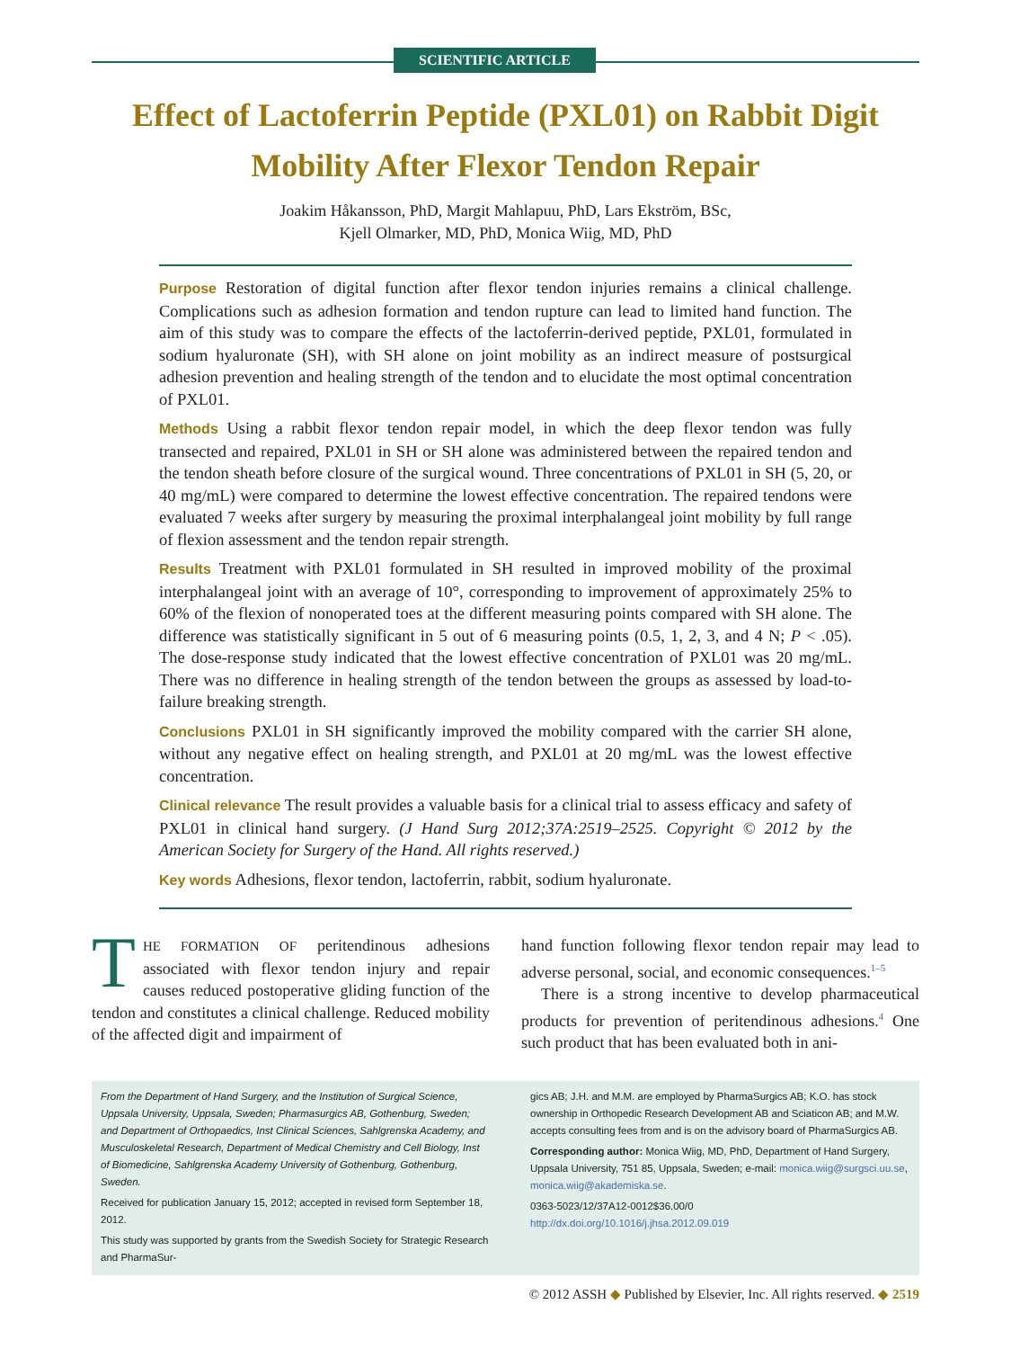SCIENTIFIC ARTICLE
Effect of Lactoferrin Peptide (PXL01) on Rabbit Digit
Mobility After Flexor Tendon Repair
Joakim Håkansson, PhD, Margit Mahlapuu, PhD, Lars Ekström, BSc,
Kjell Olmarker, MD, PhD, Monica Wiig, MD, PhD
Purpose Restoration of digital function after flexor tendon injuries remains a clinical challenge. Complications such as adhesion formation and tendon rupture can lead to limited hand function. The aim of this study was to compare the effects of the lactoferrin-derived peptide, PXL01, formulated in sodium hyaluronate (SH), with SH alone on joint mobility as an indirect measure of postsurgical adhesion prevention and healing strength of the tendon and to elucidate the most optimal concentration of PXL01.
Methods Using a rabbit flexor tendon repair model, in which the deep flexor tendon was fully transected and repaired, PXL01 in SH or SH alone was administered between the repaired tendon and the tendon sheath before closure of the surgical wound. Three concentrations of PXL01 in SH (5, 20, or 40 mg/mL) were compared to determine the lowest effective concentration. The repaired tendons were evaluated 7 weeks after surgery by measuring the proximal interphalangeal joint mobility by full range of flexion assessment and the tendon repair strength.
Results Treatment with PXL01 formulated in SH resulted in improved mobility of the proximal interphalangeal joint with an average of 10°, corresponding to improvement of approximately 25% to 60% of the flexion of nonoperated toes at the different measuring points compared with SH alone. The difference was statistically significant in 5 out of 6 measuring points (0.5, 1, 2, 3, and 4 N; P < .05). The dose-response study indicated that the lowest effective concentration of PXL01 was 20 mg/mL. There was no difference in healing strength of the tendon between the groups as assessed by load-to-failure breaking strength.
Conclusions PXL01 in SH significantly improved the mobility compared with the carrier SH alone, without any negative effect on healing strength, and PXL01 at 20 mg/mL was the lowest effective concentration.
Clinical relevance The result provides a valuable basis for a clinical trial to assess efficacy and safety of PXL01 in clinical hand surgery. (J Hand Surg 2012;37A:2519–2525. Copyright © 2012 by the American Society for Surgery of the Hand. All rights reserved.)
Key words Adhesions, flexor tendon, lactoferrin, rabbit, sodium hyaluronate.
THE FORMATION OF peritendinous adhesions associated with flexor tendon injury and repair causes reduced postoperative gliding function of the tendon and constitutes a clinical challenge. Reduced mobility of the affected digit and impairment of
hand function following flexor tendon repair may lead to adverse personal, social, and economic consequences.<sup>1–5</sup>
There is a strong incentive to develop pharmaceutical products for prevention of peritendinous adhesions.<sup>4</sup> One such product that has been evaluated both in ani-
From the Department of Hand Surgery, and the Institution of Surgical Science, Uppsala University, Uppsala, Sweden; Pharmasurgics AB, Gothenburg, Sweden; and Department of Orthopaedics, Inst Clinical Sciences, Sahlgrenska Academy, and Musculoskeletal Research, Department of Medical Chemistry and Cell Biology, Inst of Biomedicine, Sahlgrenska Academy University of Gothenburg, Gothenburg, Sweden.
Received for publication January 15, 2012; accepted in revised form September 18, 2012.
This study was supported by grants from the Swedish Society for Strategic Research and PharmaSur-
gics AB; J.H. and M.M. are employed by PharmaSurgics AB; K.O. has stock ownership in Orthopedic Research Development AB and Sciaticon AB; and M.W. accepts consulting fees from and is on the advisory board of PharmaSurgics AB.
Corresponding author: Monica Wiig, MD, PhD, Department of Hand Surgery, Uppsala University, 751 85, Uppsala, Sweden; e-mail: monica.wiig@surgsci.uu.se, monica.wiig@akademiska.se.
0363-5023/12/37A12-0012$36.00/0
http://dx.doi.org/10.1016/j.jhsa.2012.09.019
© 2012 ASSH ◆ Published by Elsevier, Inc. All rights reserved. ◆ 2519